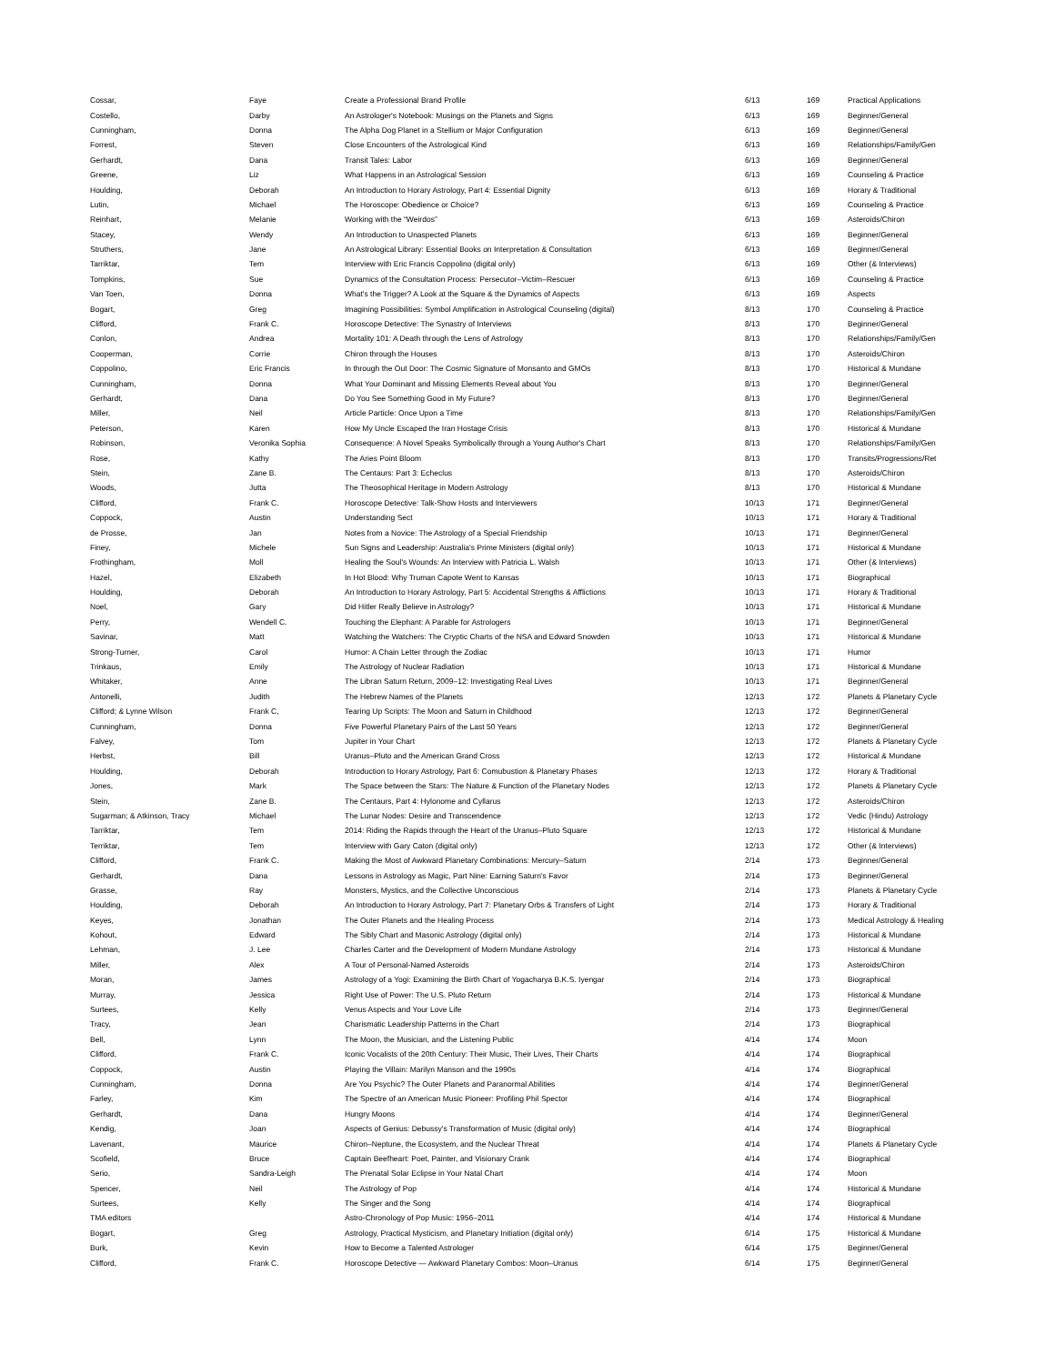| Cossar, | Faye | Create a Professional Brand Profile | 6/13 | 169 | Practical Applications |
| Costello, | Darby | An Astrologer's Notebook: Musings on the Planets and Signs | 6/13 | 169 | Beginner/General |
| Cunningham, | Donna | The Alpha Dog Planet in a Stellium or Major Configuration | 6/13 | 169 | Beginner/General |
| Forrest, | Steven | Close Encounters of the Astrological Kind | 6/13 | 169 | Relationships/Family/Gen |
| Gerhardt, | Dana | Transit Tales: Labor | 6/13 | 169 | Beginner/General |
| Greene, | Liz | What Happens in an Astrological Session | 6/13 | 169 | Counseling & Practice |
| Houlding, | Deborah | An Introduction to Horary Astrology, Part 4: Essential Dignity | 6/13 | 169 | Horary & Traditional |
| Lutin, | Michael | The Horoscope: Obedience or Choice? | 6/13 | 169 | Counseling & Practice |
| Reinhart, | Melanie | Working with the “Weirdos” | 6/13 | 169 | Asteroids/Chiron |
| Stacey, | Wendy | An Introduction to Unaspected Planets | 6/13 | 169 | Beginner/General |
| Struthers, | Jane | An Astrological Library: Essential Books on Interpretation & Consultation | 6/13 | 169 | Beginner/General |
| Tarriktar, | Tem | Interview with Eric Francis Coppolino (digital only) | 6/13 | 169 | Other (& Interviews) |
| Tompkins, | Sue | Dynamics of the Consultation Process: Persecutor–Victim–Rescuer | 6/13 | 169 | Counseling & Practice |
| Van Toen, | Donna | What's the Trigger? A Look at the Square & the Dynamics of Aspects | 6/13 | 169 | Aspects |
| Bogart, | Greg | Imagining Possibilities: Symbol Amplification in Astrological Counseling (digital) | 8/13 | 170 | Counseling & Practice |
| Clifford, | Frank C. | Horoscope Detective: The Synastry of Interviews | 8/13 | 170 | Beginner/General |
| Conlon, | Andrea | Mortality 101: A Death through the Lens of Astrology | 8/13 | 170 | Relationships/Family/Gen |
| Cooperman, | Corrie | Chiron through the Houses | 8/13 | 170 | Asteroids/Chiron |
| Coppolino, | Eric Francis | In through the Out Door: The Cosmic Signature of Monsanto and GMOs | 8/13 | 170 | Historical & Mundane |
| Cunningham, | Donna | What Your Dominant and Missing Elements Reveal about You | 8/13 | 170 | Beginner/General |
| Gerhardt, | Dana | Do You See Something Good in My Future? | 8/13 | 170 | Beginner/General |
| Miller, | Neil | Article Particle: Once Upon a Time | 8/13 | 170 | Relationships/Family/Gen |
| Peterson, | Karen | How My Uncle Escaped the Iran Hostage Crisis | 8/13 | 170 | Historical & Mundane |
| Robinson, | Veronika Sophia | Consequence: A Novel Speaks Symbolically through a Young Author's Chart | 8/13 | 170 | Relationships/Family/Gen |
| Rose, | Kathy | The Aries Point Bloom | 8/13 | 170 | Transits/Progressions/Ret |
| Stein, | Zane B. | The Centaurs: Part 3: Echeclus | 8/13 | 170 | Asteroids/Chiron |
| Woods, | Jutta | The Theosophical Heritage in Modern Astrology | 8/13 | 170 | Historical & Mundane |
| Clifford, | Frank C. | Horoscope Detective: Talk-Show Hosts and Interviewers | 10/13 | 171 | Beginner/General |
| Coppock, | Austin | Understanding Sect | 10/13 | 171 | Horary & Traditional |
| de Prosse, | Jan | Notes from a Novice: The Astrology of a Special Friendship | 10/13 | 171 | Beginner/General |
| Finey, | Michele | Sun Signs and Leadership: Australia's Prime Ministers (digital only) | 10/13 | 171 | Historical & Mundane |
| Frothingham, | Moll | Healing the Soul's Wounds: An Interview with Patricia L. Walsh | 10/13 | 171 | Other (& Interviews) |
| Hazel, | Elizabeth | In Hot Blood: Why Truman Capote Went to Kansas | 10/13 | 171 | Biographical |
| Houlding, | Deborah | An Introduction to Horary Astrology, Part 5: Accidental Strengths & Afflictions | 10/13 | 171 | Horary & Traditional |
| Noel, | Gary | Did Hitler Really Believe in Astrology? | 10/13 | 171 | Historical & Mundane |
| Perry, | Wendell C. | Touching the Elephant: A Parable for Astrologers | 10/13 | 171 | Beginner/General |
| Savinar, | Matt | Watching the Watchers: The Cryptic Charts of the NSA and Edward Snowden | 10/13 | 171 | Historical & Mundane |
| Strong-Turner, | Carol | Humor: A Chain Letter through the Zodiac | 10/13 | 171 | Humor |
| Trinkaus, | Emily | The Astrology of Nuclear Radiation | 10/13 | 171 | Historical & Mundane |
| Whitaker, | Anne | The Libran Saturn Return, 2009–12: Investigating Real Lives | 10/13 | 171 | Beginner/General |
| Antonelli, | Judith | The Hebrew Names of the Planets | 12/13 | 172 | Planets & Planetary Cycle |
| Clifford; & Lynne Wilson | Frank C, | Tearing Up Scripts: The Moon and Saturn in Childhood | 12/13 | 172 | Beginner/General |
| Cunningham, | Donna | Five Powerful Planetary Pairs of the Last 50 Years | 12/13 | 172 | Beginner/General |
| Falvey, | Tom | Jupiter in Your Chart | 12/13 | 172 | Planets & Planetary Cycle |
| Herbst, | Bill | Uranus–Pluto and the American Grand Cross | 12/13 | 172 | Historical & Mundane |
| Houlding, | Deborah | Introduction to Horary Astrology, Part 6: Comubustion & Planetary Phases | 12/13 | 172 | Horary & Traditional |
| Jones, | Mark | The Space between the Stars: The Nature & Function of the Planetary Nodes | 12/13 | 172 | Planets & Planetary Cycle |
| Stein, | Zane B. | The Centaurs, Part 4: Hylonome and Cyllarus | 12/13 | 172 | Asteroids/Chiron |
| Sugarman; & Atkinson, Tracy | Michael | The Lunar Nodes: Desire and Transcendence | 12/13 | 172 | Vedic (Hindu) Astrology |
| Tarriktar, | Tem | 2014: Riding the Rapids through the Heart of the Uranus–Pluto Square | 12/13 | 172 | Historical & Mundane |
| Terriktar, | Tem | Interview with Gary Caton (digital only) | 12/13 | 172 | Other (& Interviews) |
| Clifford, | Frank C. | Making the Most of Awkward Planetary Combinations: Mercury–Saturn | 2/14 | 173 | Beginner/General |
| Gerhardt, | Dana | Lessons in Astrology as Magic, Part Nine: Earning Saturn's Favor | 2/14 | 173 | Beginner/General |
| Grasse, | Ray | Monsters, Mystics, and the Collective Unconscious | 2/14 | 173 | Planets & Planetary Cycle |
| Houlding, | Deborah | An Introduction to Horary Astrology, Part 7: Planetary Orbs & Transfers of Light | 2/14 | 173 | Horary & Traditional |
| Keyes, | Jonathan | The Outer Planets and the Healing Process | 2/14 | 173 | Medical Astrology & Healing |
| Kohout, | Edward | The Sibly Chart and Masonic Astrology (digital only) | 2/14 | 173 | Historical & Mundane |
| Lehman, | J. Lee | Charles Carter and the Development of Modern Mundane Astrology | 2/14 | 173 | Historical & Mundane |
| Miller, | Alex | A Tour of Personal-Named Asteroids | 2/14 | 173 | Asteroids/Chiron |
| Moran, | James | Astrology of a Yogi: Examining the Birth Chart of Yogacharya B.K.S. Iyengar | 2/14 | 173 | Biographical |
| Murray, | Jessica | Right Use of Power: The U.S. Pluto Return | 2/14 | 173 | Historical & Mundane |
| Surtees, | Kelly | Venus Aspects and Your Love Life | 2/14 | 173 | Beginner/General |
| Tracy, | Jean | Charismatic Leadership Patterns in the Chart | 2/14 | 173 | Biographical |
| Bell, | Lynn | The Moon, the Musician, and the Listening Public | 4/14 | 174 | Moon |
| Clifford, | Frank C. | Iconic Vocalists of the 20th Century: Their Music, Their Lives, Their Charts | 4/14 | 174 | Biographical |
| Coppock, | Austin | Playing the Villain: Marilyn Manson and the 1990s | 4/14 | 174 | Biographical |
| Cunningham, | Donna | Are You Psychic? The Outer Planets and Paranormal Abilities | 4/14 | 174 | Beginner/General |
| Farley, | Kim | The Spectre of an American Music Pioneer: Profiling Phil Spector | 4/14 | 174 | Biographical |
| Gerhardt, | Dana | Hungry Moons | 4/14 | 174 | Beginner/General |
| Kendig, | Joan | Aspects of Genius: Debussy's Transformation of Music (digital only) | 4/14 | 174 | Biographical |
| Lavenant, | Maurice | Chiron–Neptune, the Ecosystem, and the Nuclear Threat | 4/14 | 174 | Planets & Planetary Cycle |
| Scofield, | Bruce | Captain Beefheart: Poet, Painter, and Visionary Crank | 4/14 | 174 | Biographical |
| Serio, | Sandra-Leigh | The Prenatal Solar Eclipse in Your Natal Chart | 4/14 | 174 | Moon |
| Spencer, | Neil | The Astrology of Pop | 4/14 | 174 | Historical & Mundane |
| Surtees, | Kelly | The Singer and the Song | 4/14 | 174 | Biographical |
| TMA editors | | Astro-Chronology of Pop Music: 1956–2011 | 4/14 | 174 | Historical & Mundane |
| Bogart, | Greg | Astrology, Practical Mysticism, and Planetary Initiation (digital only) | 6/14 | 175 | Historical & Mundane |
| Burk, | Kevin | How to Become a Talented Astrologer | 6/14 | 175 | Beginner/General |
| Clifford, | Frank C. | Horoscope Detective — Awkward Planetary Combos: Moon–Uranus | 6/14 | 175 | Beginner/General |